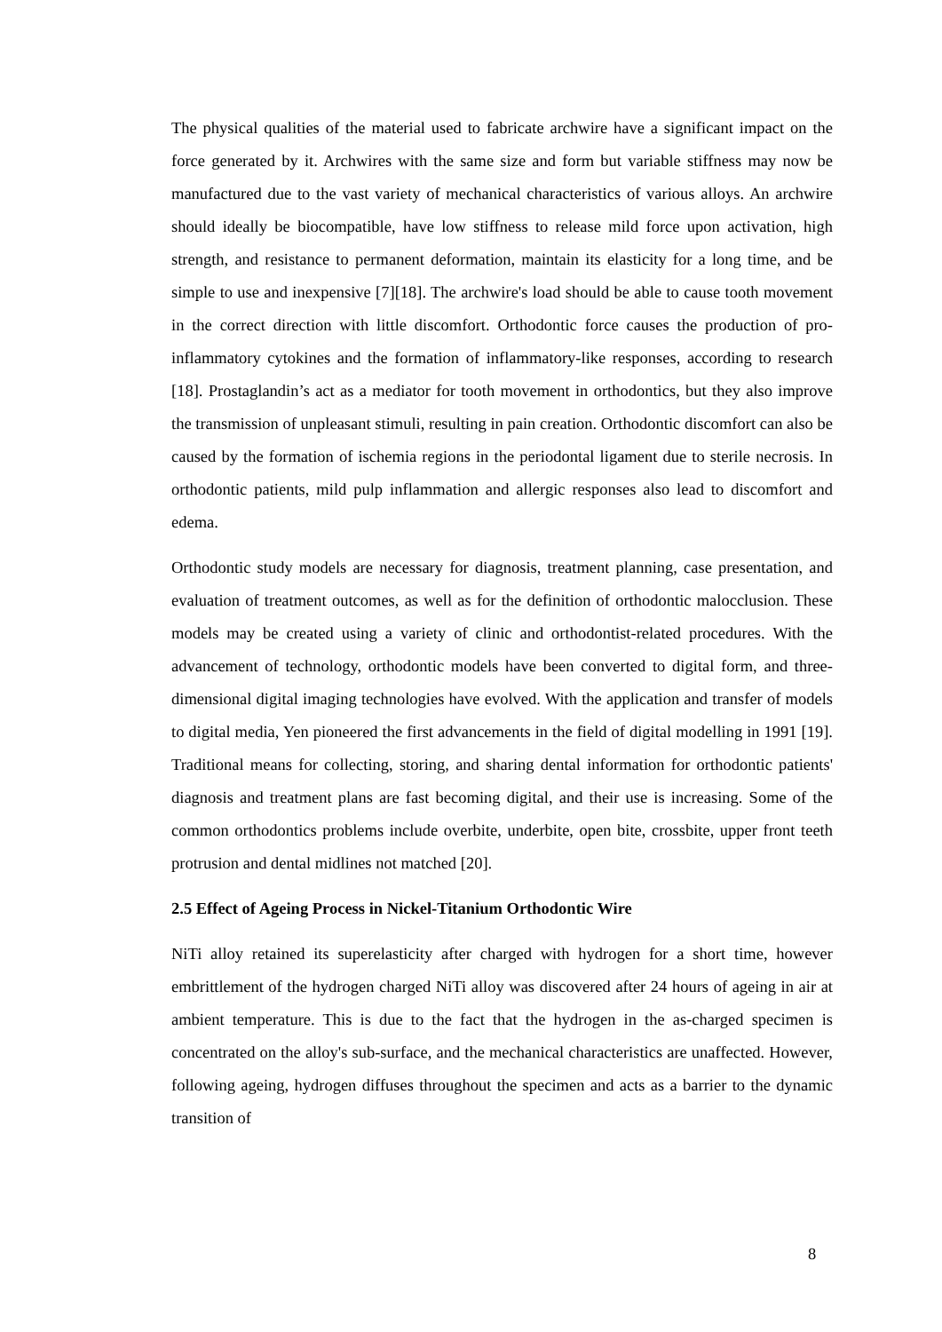The physical qualities of the material used to fabricate archwire have a significant impact on the force generated by it. Archwires with the same size and form but variable stiffness may now be manufactured due to the vast variety of mechanical characteristics of various alloys. An archwire should ideally be biocompatible, have low stiffness to release mild force upon activation, high strength, and resistance to permanent deformation, maintain its elasticity for a long time, and be simple to use and inexpensive [7][18]. The archwire's load should be able to cause tooth movement in the correct direction with little discomfort. Orthodontic force causes the production of pro-inflammatory cytokines and the formation of inflammatory-like responses, according to research [18]. Prostaglandin’s act as a mediator for tooth movement in orthodontics, but they also improve the transmission of unpleasant stimuli, resulting in pain creation. Orthodontic discomfort can also be caused by the formation of ischemia regions in the periodontal ligament due to sterile necrosis. In orthodontic patients, mild pulp inflammation and allergic responses also lead to discomfort and edema.
Orthodontic study models are necessary for diagnosis, treatment planning, case presentation, and evaluation of treatment outcomes, as well as for the definition of orthodontic malocclusion. These models may be created using a variety of clinic and orthodontist-related procedures. With the advancement of technology, orthodontic models have been converted to digital form, and three-dimensional digital imaging technologies have evolved. With the application and transfer of models to digital media, Yen pioneered the first advancements in the field of digital modelling in 1991 [19]. Traditional means for collecting, storing, and sharing dental information for orthodontic patients' diagnosis and treatment plans are fast becoming digital, and their use is increasing. Some of the common orthodontics problems include overbite, underbite, open bite, crossbite, upper front teeth protrusion and dental midlines not matched [20].
2.5 Effect of Ageing Process in Nickel-Titanium Orthodontic Wire
NiTi alloy retained its superelasticity after charged with hydrogen for a short time, however embrittlement of the hydrogen charged NiTi alloy was discovered after 24 hours of ageing in air at ambient temperature. This is due to the fact that the hydrogen in the as-charged specimen is concentrated on the alloy's sub-surface, and the mechanical characteristics are unaffected. However, following ageing, hydrogen diffuses throughout the specimen and acts as a barrier to the dynamic transition of
8